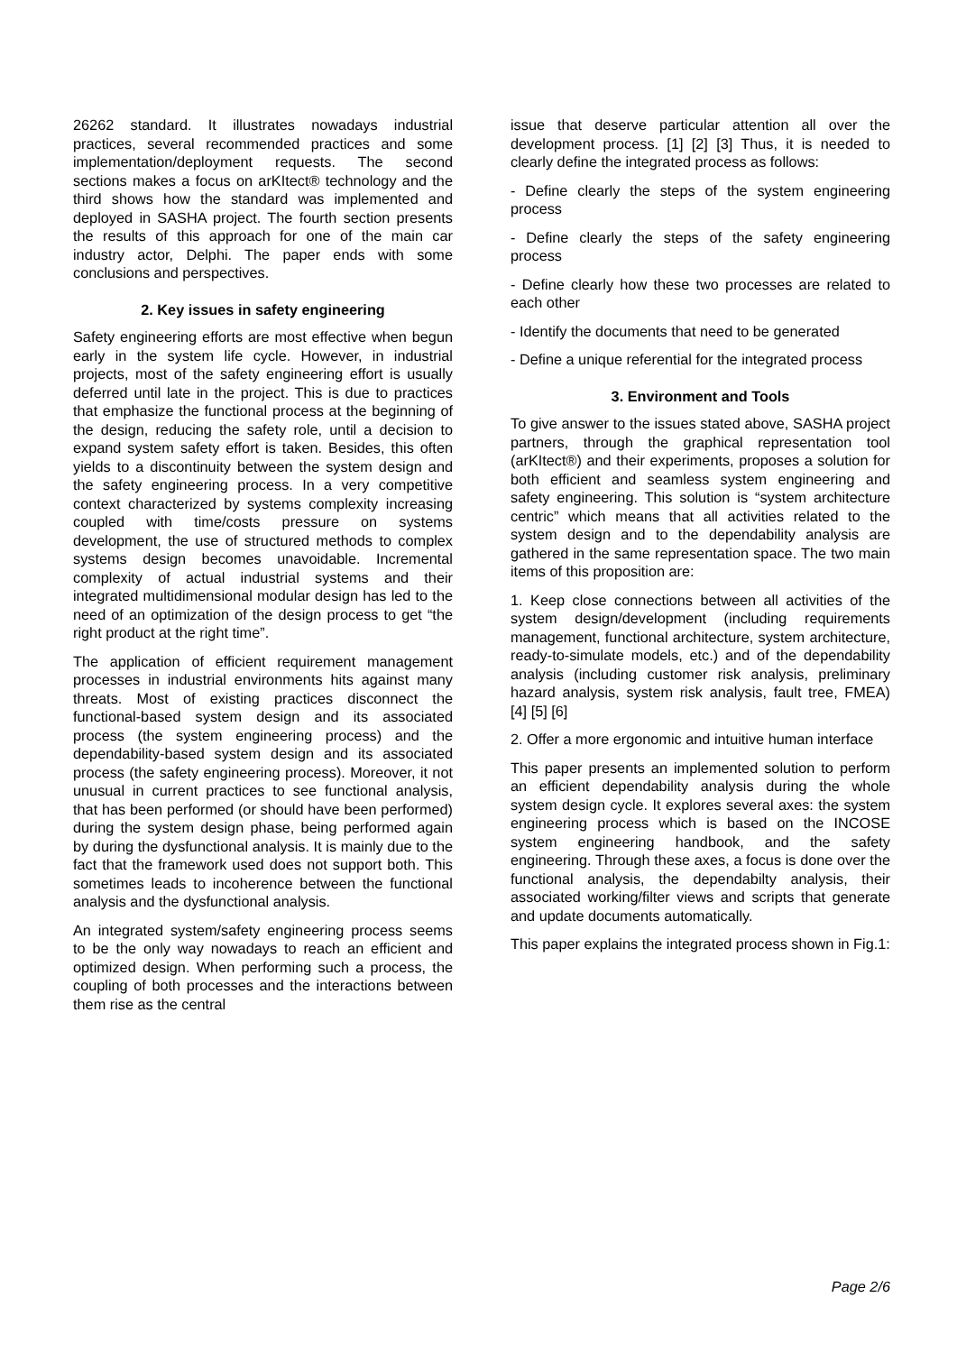26262 standard. It illustrates nowadays industrial practices, several recommended practices and some implementation/deployment requests. The second sections makes a focus on arKItect® technology and the third shows how the standard was implemented and deployed in SASHA project. The fourth section presents the results of this approach for one of the main car industry actor, Delphi. The paper ends with some conclusions and perspectives.
2. Key issues in safety engineering
Safety engineering efforts are most effective when begun early in the system life cycle. However, in industrial projects, most of the safety engineering effort is usually deferred until late in the project. This is due to practices that emphasize the functional process at the beginning of the design, reducing the safety role, until a decision to expand system safety effort is taken. Besides, this often yields to a discontinuity between the system design and the safety engineering process. In a very competitive context characterized by systems complexity increasing coupled with time/costs pressure on systems development, the use of structured methods to complex systems design becomes unavoidable. Incremental complexity of actual industrial systems and their integrated multidimensional modular design has led to the need of an optimization of the design process to get “the right product at the right time”.
The application of efficient requirement management processes in industrial environments hits against many threats. Most of existing practices disconnect the functional-based system design and its associated process (the system engineering process) and the dependability-based system design and its associated process (the safety engineering process). Moreover, it not unusual in current practices to see functional analysis, that has been performed (or should have been performed) during the system design phase, being performed again by during the dysfunctional analysis. It is mainly due to the fact that the framework used does not support both. This sometimes leads to incoherence between the functional analysis and the dysfunctional analysis.
An integrated system/safety engineering process seems to be the only way nowadays to reach an efficient and optimized design. When performing such a process, the coupling of both processes and the interactions between them rise as the central
issue that deserve particular attention all over the development process. [1] [2] [3] Thus, it is needed to clearly define the integrated process as follows:
- Define clearly the steps of the system engineering process
- Define clearly the steps of the safety engineering process
- Define clearly how these two processes are related to each other
- Identify the documents that need to be generated
- Define a unique referential for the integrated process
3. Environment and Tools
To give answer to the issues stated above, SASHA project partners, through the graphical representation tool (arKItect®) and their experiments, proposes a solution for both efficient and seamless system engineering and safety engineering. This solution is “system architecture centric” which means that all activities related to the system design and to the dependability analysis are gathered in the same representation space. The two main items of this proposition are:
1. Keep close connections between all activities of the system design/development (including requirements management, functional architecture, system architecture, ready-to-simulate models, etc.) and of the dependability analysis (including customer risk analysis, preliminary hazard analysis, system risk analysis, fault tree, FMEA) [4] [5] [6]
2. Offer a more ergonomic and intuitive human interface
This paper presents an implemented solution to perform an efficient dependability analysis during the whole system design cycle. It explores several axes: the system engineering process which is based on the INCOSE system engineering handbook, and the safety engineering. Through these axes, a focus is done over the functional analysis, the dependabilty analysis, their associated working/filter views and scripts that generate and update documents automatically.
This paper explains the integrated process shown in Fig.1:
Page 2/6